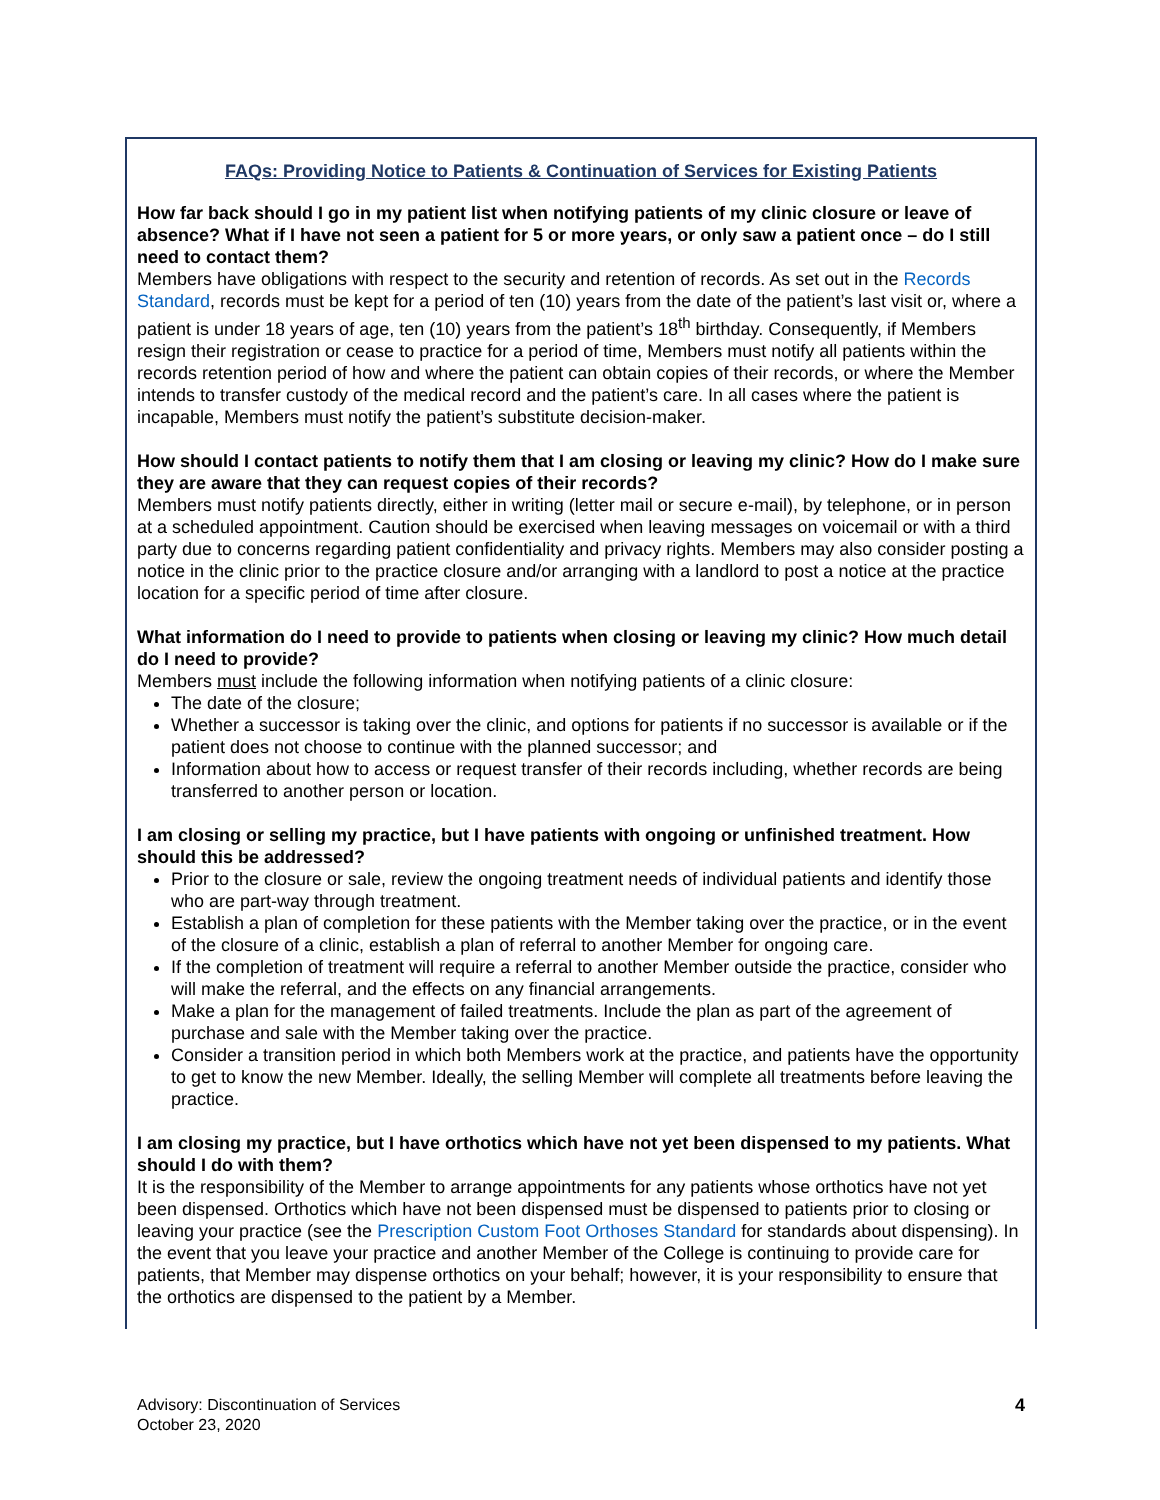FAQs: Providing Notice to Patients & Continuation of Services for Existing Patients
How far back should I go in my patient list when notifying patients of my clinic closure or leave of absence? What if I have not seen a patient for 5 or more years, or only saw a patient once – do I still need to contact them?
Members have obligations with respect to the security and retention of records. As set out in the Records Standard, records must be kept for a period of ten (10) years from the date of the patient’s last visit or, where a patient is under 18 years of age, ten (10) years from the patient’s 18<sup>th</sup> birthday. Consequently, if Members resign their registration or cease to practice for a period of time, Members must notify all patients within the records retention period of how and where the patient can obtain copies of their records, or where the Member intends to transfer custody of the medical record and the patient’s care. In all cases where the patient is incapable, Members must notify the patient’s substitute decision-maker.
How should I contact patients to notify them that I am closing or leaving my clinic? How do I make sure they are aware that they can request copies of their records?
Members must notify patients directly, either in writing (letter mail or secure e-mail), by telephone, or in person at a scheduled appointment. Caution should be exercised when leaving messages on voicemail or with a third party due to concerns regarding patient confidentiality and privacy rights. Members may also consider posting a notice in the clinic prior to the practice closure and/or arranging with a landlord to post a notice at the practice location for a specific period of time after closure.
What information do I need to provide to patients when closing or leaving my clinic? How much detail do I need to provide?
Members must include the following information when notifying patients of a clinic closure:
The date of the closure;
Whether a successor is taking over the clinic, and options for patients if no successor is available or if the patient does not choose to continue with the planned successor; and
Information about how to access or request transfer of their records including, whether records are being transferred to another person or location.
I am closing or selling my practice, but I have patients with ongoing or unfinished treatment. How should this be addressed?
Prior to the closure or sale, review the ongoing treatment needs of individual patients and identify those who are part-way through treatment.
Establish a plan of completion for these patients with the Member taking over the practice, or in the event of the closure of a clinic, establish a plan of referral to another Member for ongoing care.
If the completion of treatment will require a referral to another Member outside the practice, consider who will make the referral, and the effects on any financial arrangements.
Make a plan for the management of failed treatments. Include the plan as part of the agreement of purchase and sale with the Member taking over the practice.
Consider a transition period in which both Members work at the practice, and patients have the opportunity to get to know the new Member. Ideally, the selling Member will complete all treatments before leaving the practice.
I am closing my practice, but I have orthotics which have not yet been dispensed to my patients. What should I do with them?
It is the responsibility of the Member to arrange appointments for any patients whose orthotics have not yet been dispensed. Orthotics which have not been dispensed must be dispensed to patients prior to closing or leaving your practice (see the Prescription Custom Foot Orthoses Standard for standards about dispensing). In the event that you leave your practice and another Member of the College is continuing to provide care for patients, that Member may dispense orthotics on your behalf; however, it is your responsibility to ensure that the orthotics are dispensed to the patient by a Member.
Advisory: Discontinuation of Services
October 23, 2020
4